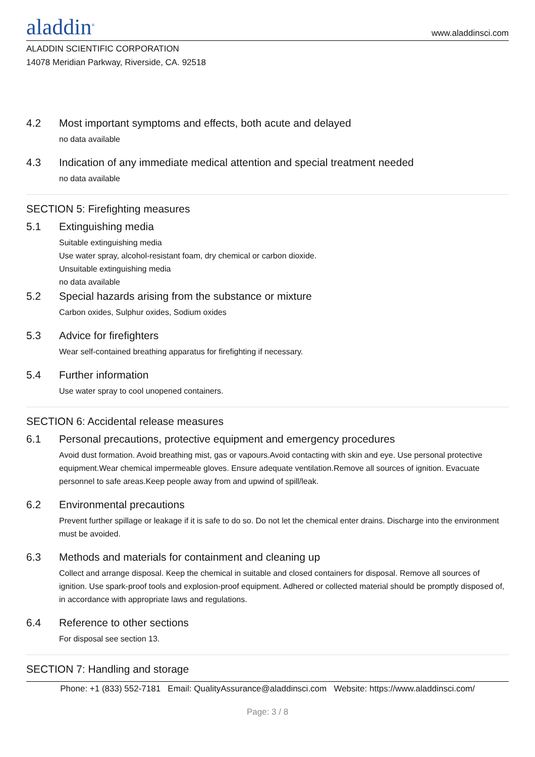aladdin<sup>®</sup>
www.aladdinsci.com
ALADDIN SCIENTIFIC CORPORATION
14078 Meridian Parkway, Riverside, CA. 92518
4.2 Most important symptoms and effects, both acute and delayed
no data available
4.3 Indication of any immediate medical attention and special treatment needed
no data available
SECTION 5: Firefighting measures
5.1 Extinguishing media
Suitable extinguishing media
Use water spray, alcohol-resistant foam, dry chemical or carbon dioxide.
Unsuitable extinguishing media
no data available
5.2 Special hazards arising from the substance or mixture
Carbon oxides, Sulphur oxides, Sodium oxides
5.3 Advice for firefighters
Wear self-contained breathing apparatus for firefighting if necessary.
5.4 Further information
Use water spray to cool unopened containers.
SECTION 6: Accidental release measures
6.1 Personal precautions, protective equipment and emergency procedures
Avoid dust formation. Avoid breathing mist, gas or vapours.Avoid contacting with skin and eye. Use personal protective equipment.Wear chemical impermeable gloves. Ensure adequate ventilation.Remove all sources of ignition. Evacuate personnel to safe areas.Keep people away from and upwind of spill/leak.
6.2 Environmental precautions
Prevent further spillage or leakage if it is safe to do so. Do not let the chemical enter drains. Discharge into the environment must be avoided.
6.3 Methods and materials for containment and cleaning up
Collect and arrange disposal. Keep the chemical in suitable and closed containers for disposal. Remove all sources of ignition. Use spark-proof tools and explosion-proof equipment. Adhered or collected material should be promptly disposed of, in accordance with appropriate laws and regulations.
6.4 Reference to other sections
For disposal see section 13.
SECTION 7: Handling and storage
Phone: +1 (833) 552-7181 Email: QualityAssurance@aladdinsci.com Website: https://www.aladdinsci.com/
Page: 3 / 8